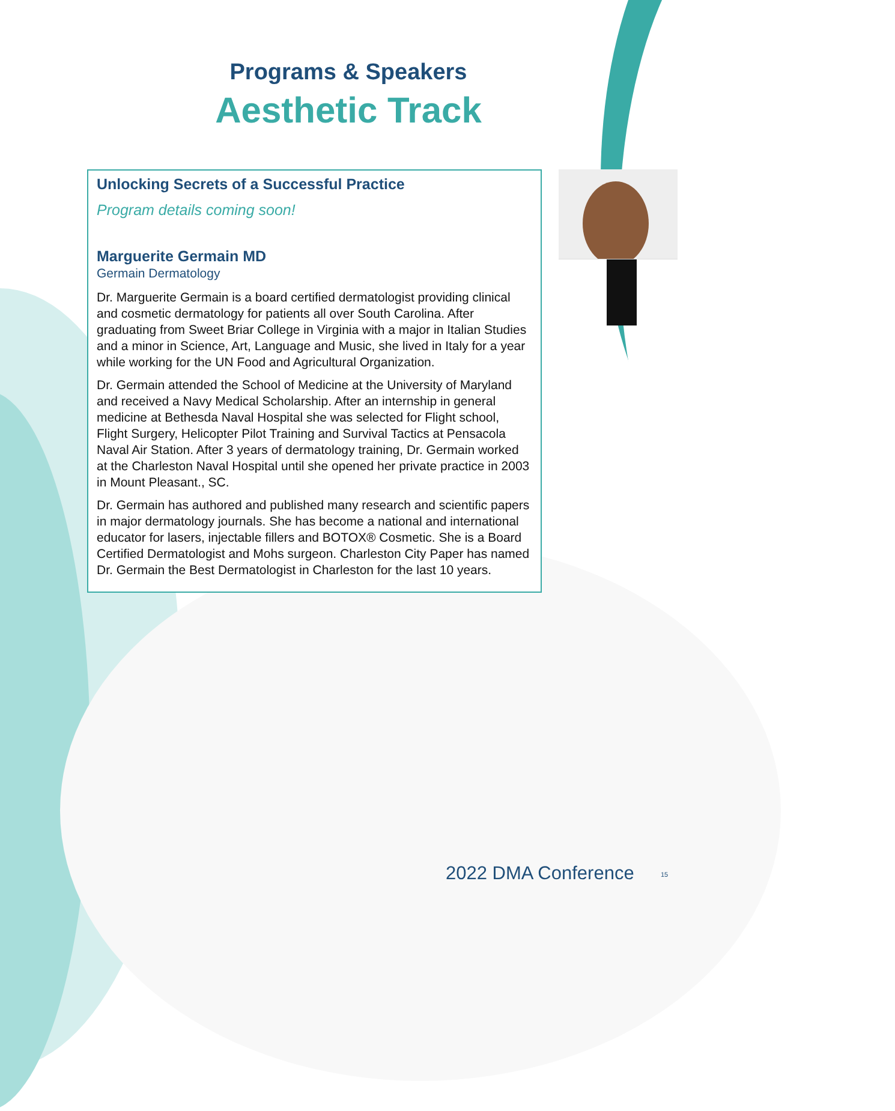Programs & Speakers
Aesthetic Track
Unlocking Secrets of a Successful Practice
Program details coming soon!
Marguerite Germain MD
Germain Dermatology
Dr. Marguerite Germain is a board certified dermatologist providing clinical and cosmetic dermatology for patients all over South Carolina. After graduating from Sweet Briar College in Virginia with a major in Italian Studies and a minor in Science, Art, Language and Music, she lived in Italy for a year while working for the UN Food and Agricultural Organization.
Dr. Germain attended the School of Medicine at the University of Maryland and received a Navy Medical Scholarship. After an internship in general medicine at Bethesda Naval Hospital she was selected for Flight school, Flight Surgery, Helicopter Pilot Training and Survival Tactics at Pensacola Naval Air Station. After 3 years of dermatology training, Dr. Germain worked at the Charleston Naval Hospital until she opened her private practice in 2003 in Mount Pleasant., SC.
Dr. Germain has authored and published many research and scientific papers in major dermatology journals. She has become a national and international educator for lasers, injectable fillers and BOTOX® Cosmetic. She is a Board Certified Dermatologist and Mohs surgeon. Charleston City Paper has named Dr. Germain the Best Dermatologist in Charleston for the last 10 years.
2022 DMA Conference 15